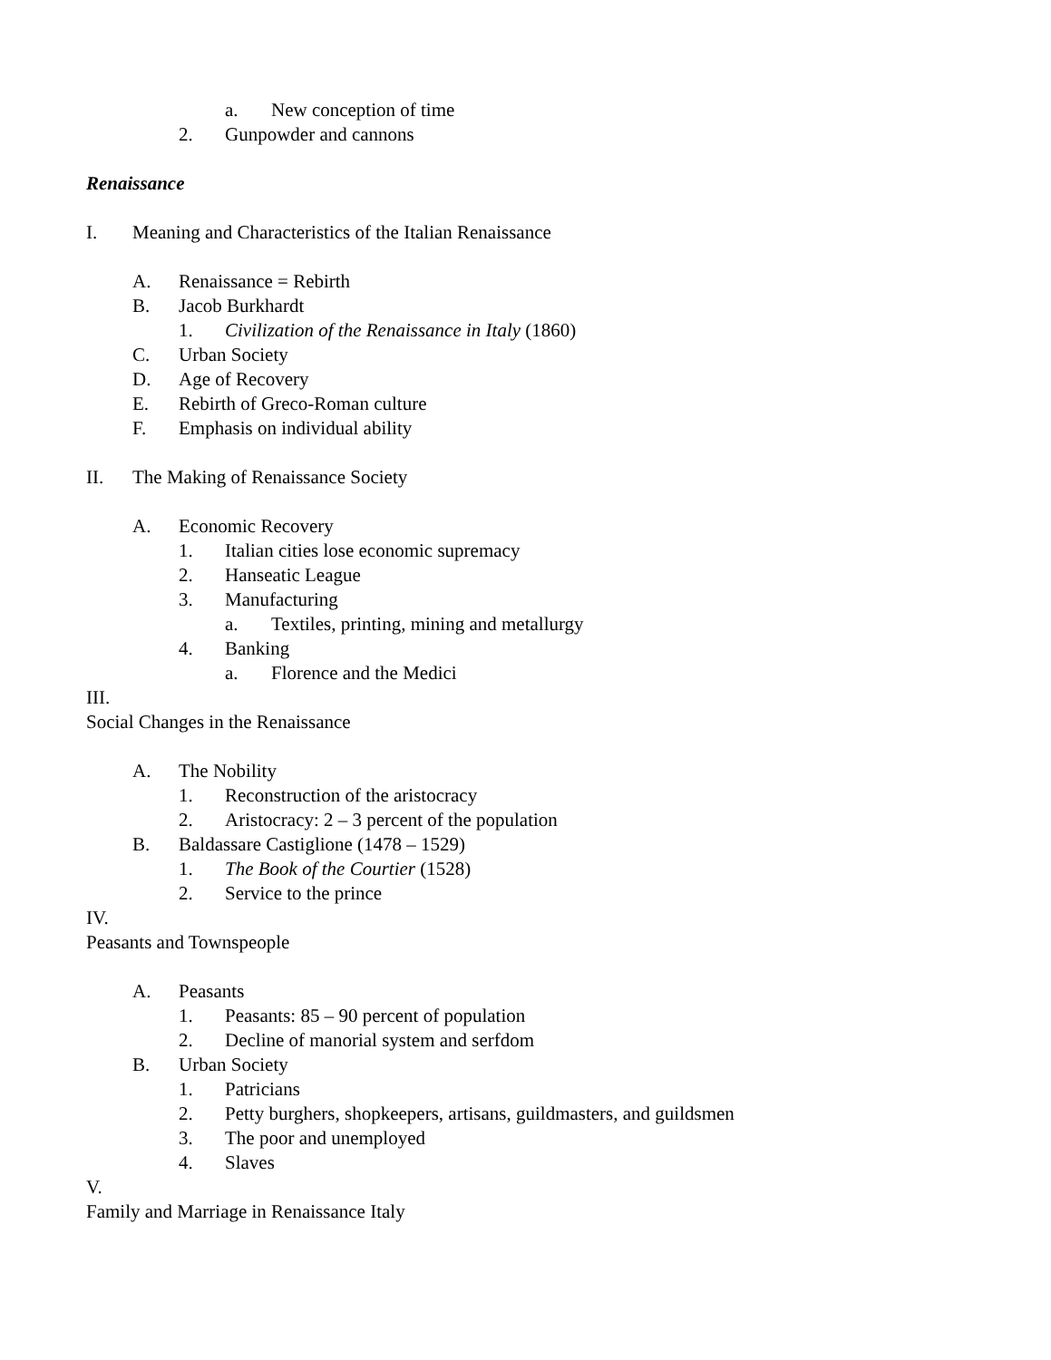a. New conception of time
2. Gunpowder and cannons
Renaissance
I. Meaning and Characteristics of the Italian Renaissance
A. Renaissance = Rebirth
B. Jacob Burkhardt
1. Civilization of the Renaissance in Italy (1860)
C. Urban Society
D. Age of Recovery
E. Rebirth of Greco-Roman culture
F. Emphasis on individual ability
II. The Making of Renaissance Society
A. Economic Recovery
1. Italian cities lose economic supremacy
2. Hanseatic League
3. Manufacturing
a. Textiles, printing, mining and metallurgy
4. Banking
a. Florence and the Medici
III.
Social Changes in the Renaissance
A. The Nobility
1. Reconstruction of the aristocracy
2. Aristocracy: 2 – 3 percent of the population
B. Baldassare Castiglione (1478 – 1529)
1. The Book of the Courtier (1528)
2. Service to the prince
IV.
Peasants and Townspeople
A. Peasants
1. Peasants: 85 – 90 percent of population
2. Decline of manorial system and serfdom
B. Urban Society
1. Patricians
2. Petty burghers, shopkeepers, artisans, guildmasters, and guildsmen
3. The poor and unemployed
4. Slaves
V.
Family and Marriage in Renaissance Italy